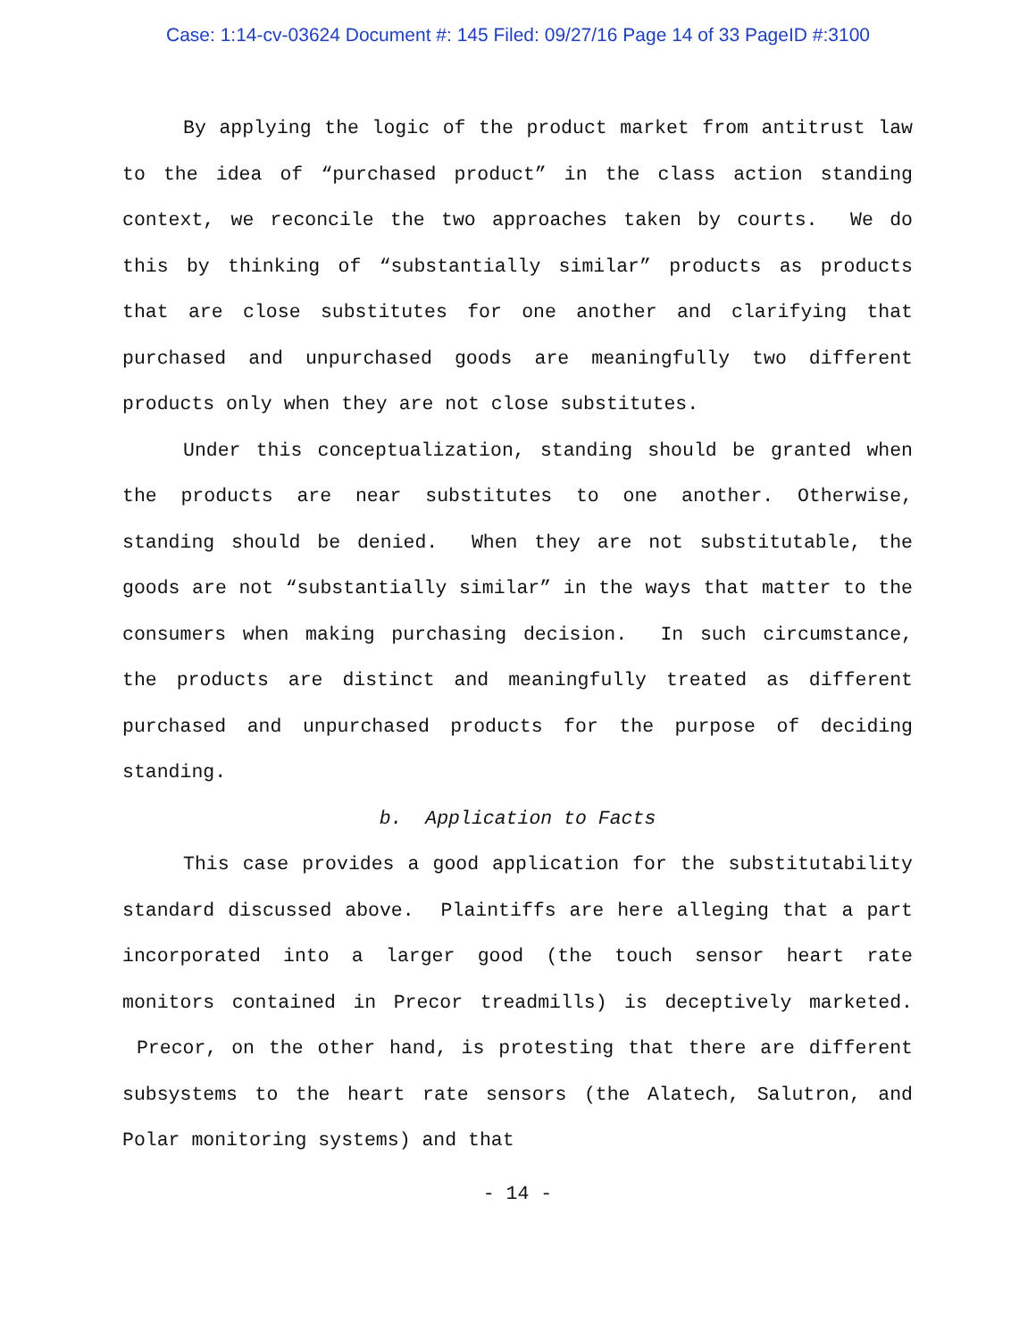Case: 1:14-cv-03624 Document #: 145 Filed: 09/27/16 Page 14 of 33 PageID #:3100
By applying the logic of the product market from antitrust law to the idea of “purchased product” in the class action standing context, we reconcile the two approaches taken by courts. We do this by thinking of “substantially similar” products as products that are close substitutes for one another and clarifying that purchased and unpurchased goods are meaningfully two different products only when they are not close substitutes.
Under this conceptualization, standing should be granted when the products are near substitutes to one another. Otherwise, standing should be denied. When they are not substitutable, the goods are not “substantially similar” in the ways that matter to the consumers when making purchasing decision. In such circumstance, the products are distinct and meaningfully treated as different purchased and unpurchased products for the purpose of deciding standing.
b. Application to Facts
This case provides a good application for the substitutability standard discussed above. Plaintiffs are here alleging that a part incorporated into a larger good (the touch sensor heart rate monitors contained in Precor treadmills) is deceptively marketed. Precor, on the other hand, is protesting that there are different subsystems to the heart rate sensors (the Alatech, Salutron, and Polar monitoring systems) and that
- 14 -